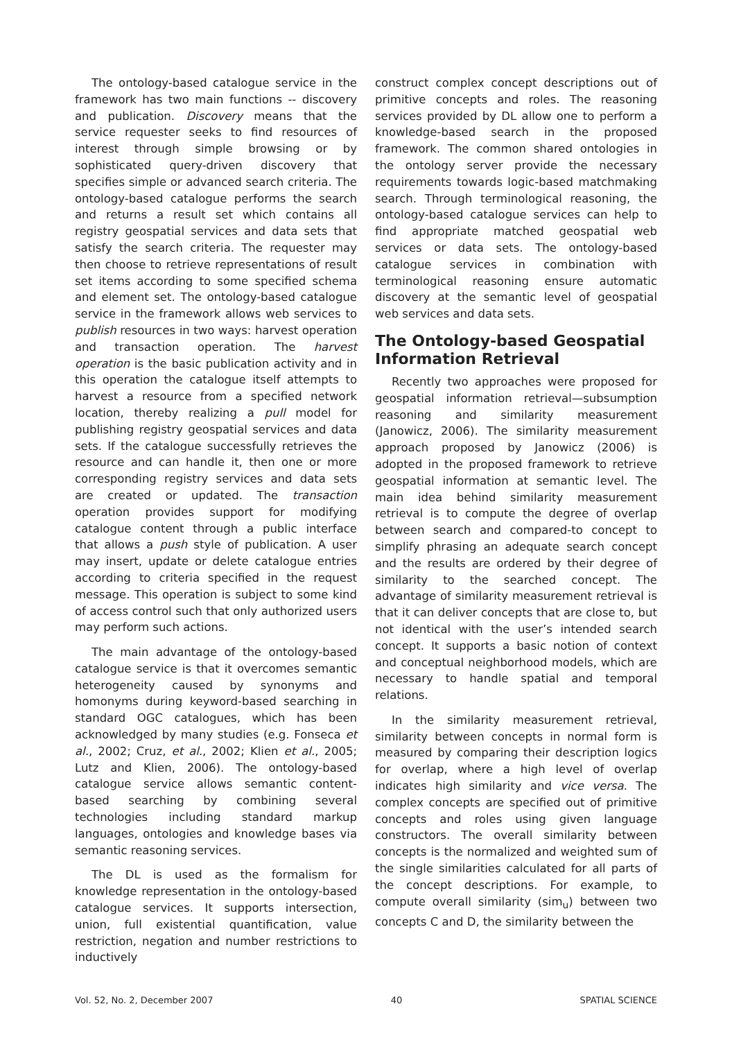The ontology-based catalogue service in the framework has two main functions -- discovery and publication. Discovery means that the service requester seeks to find resources of interest through simple browsing or by sophisticated query-driven discovery that specifies simple or advanced search criteria. The ontology-based catalogue performs the search and returns a result set which contains all registry geospatial services and data sets that satisfy the search criteria. The requester may then choose to retrieve representations of result set items according to some specified schema and element set. The ontology-based catalogue service in the framework allows web services to publish resources in two ways: harvest operation and transaction operation. The harvest operation is the basic publication activity and in this operation the catalogue itself attempts to harvest a resource from a specified network location, thereby realizing a pull model for publishing registry geospatial services and data sets. If the catalogue successfully retrieves the resource and can handle it, then one or more corresponding registry services and data sets are created or updated. The transaction operation provides support for modifying catalogue content through a public interface that allows a push style of publication. A user may insert, update or delete catalogue entries according to criteria specified in the request message. This operation is subject to some kind of access control such that only authorized users may perform such actions.
The main advantage of the ontology-based catalogue service is that it overcomes semantic heterogeneity caused by synonyms and homonyms during keyword-based searching in standard OGC catalogues, which has been acknowledged by many studies (e.g. Fonseca et al., 2002; Cruz, et al., 2002; Klien et al., 2005; Lutz and Klien, 2006). The ontology-based catalogue service allows semantic content-based searching by combining several technologies including standard markup languages, ontologies and knowledge bases via semantic reasoning services.
The DL is used as the formalism for knowledge representation in the ontology-based catalogue services. It supports intersection, union, full existential quantification, value restriction, negation and number restrictions to inductively
construct complex concept descriptions out of primitive concepts and roles. The reasoning services provided by DL allow one to perform a knowledge-based search in the proposed framework. The common shared ontologies in the ontology server provide the necessary requirements towards logic-based matchmaking search. Through terminological reasoning, the ontology-based catalogue services can help to find appropriate matched geospatial web services or data sets. The ontology-based catalogue services in combination with terminological reasoning ensure automatic discovery at the semantic level of geospatial web services and data sets.
The Ontology-based Geospatial Information Retrieval
Recently two approaches were proposed for geospatial information retrieval—subsumption reasoning and similarity measurement (Janowicz, 2006). The similarity measurement approach proposed by Janowicz (2006) is adopted in the proposed framework to retrieve geospatial information at semantic level. The main idea behind similarity measurement retrieval is to compute the degree of overlap between search and compared-to concept to simplify phrasing an adequate search concept and the results are ordered by their degree of similarity to the searched concept. The advantage of similarity measurement retrieval is that it can deliver concepts that are close to, but not identical with the user’s intended search concept. It supports a basic notion of context and conceptual neighborhood models, which are necessary to handle spatial and temporal relations.
In the similarity measurement retrieval, similarity between concepts in normal form is measured by comparing their description logics for overlap, where a high level of overlap indicates high similarity and vice versa. The complex concepts are specified out of primitive concepts and roles using given language constructors. The overall similarity between concepts is the normalized and weighted sum of the single similarities calculated for all parts of the concept descriptions. For example, to compute overall similarity (sim<sub>u</sub>) between two concepts C and D, the similarity between the
Vol. 52, No. 2, December 2007 40 SPATIAL SCIENCE